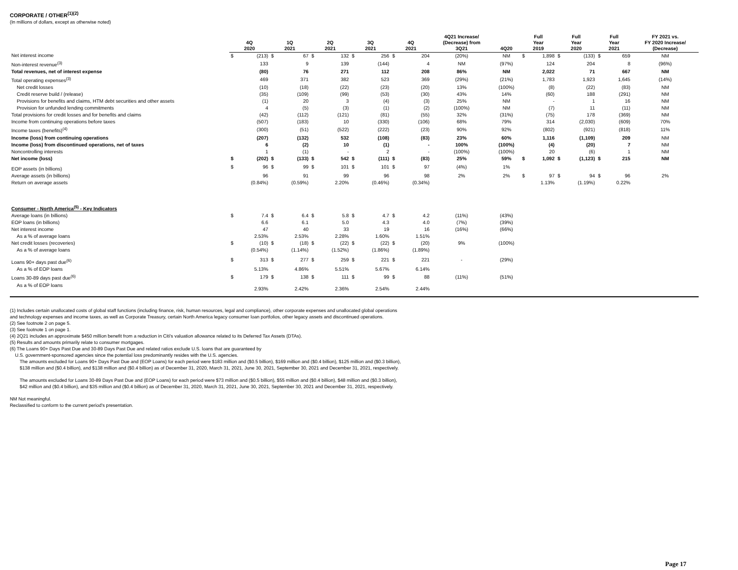CORPORATE / OTHER<sup>(1)(2)</sup>
(In millions of dollars, except as otherwise noted)
| | 4Q 2020 | | 1Q 2021 | | 2Q 2021 | | 3Q 2021 | | 4Q 2021 | | 4Q21 Increase/ (Decrease) from 3Q21 | 4Q20 | Full Year 2019 | | Full Year 2020 | | Full Year 2021 | | FY 2021 vs. FY 2020 Increase/ (Decrease) |
| --- | --- | --- | --- | --- | --- | --- | --- | --- | --- | --- | --- | --- | --- | --- | --- | --- | --- | --- | --- |
| Net interest income | $ | (213) | $ | 67 | $ | 132 | $ | 256 | $ | 204 | (20%) | NM | $ | 1,898 | $ | (133) | $ | 659 | NM |
| Non-interest revenue<sup>(3)</sup> | | 133 | | 9 | | 139 | | (144) | | 4 | NM | (97%) | | 124 | | 204 | | 8 | (96%) |
| Total revenues, net of interest expense | | (80) | | 76 | | 271 | | 112 | | 208 | 86% | NM | | 2,022 | | 71 | | 667 | NM |
| Total operating expenses<sup>(3)</sup> | | 469 | | 371 | | 382 | | 523 | | 369 | (29%) | (21%) | | 1,783 | | 1,923 | | 1,645 | (14%) |
| Net credit losses | | (10) | | (18) | | (22) | | (23) | | (20) | 13% | (100%) | | (8) | | (22) | | (83) | NM |
| Credit reserve build / (release) | | (35) | | (109) | | (99) | | (53) | | (30) | 43% | 14% | | (60) | | 188 | | (291) | NM |
| Provisions for benefits and claims, HTM debt securities and other assets | | (1) | | 20 | | 3 | | (4) | | (3) | 25% | NM | | - | | 1 | | 16 | NM |
| Provision for unfunded lending commitments | | 4 | | (5) | | (3) | | (1) | | (2) | (100%) | NM | | (7) | | 11 | | (11) | NM |
| Total provisions for credit losses and for benefits and claims | | (42) | | (112) | | (121) | | (81) | | (55) | 32% | (31%) | | (75) | | 178 | | (369) | NM |
| Income from continuing operations before taxes | | (507) | | (183) | | 10 | | (330) | | (106) | 68% | 79% | | 314 | | (2,030) | | (609) | 70% |
| Income taxes (benefits)<sup>(4)</sup> | | (300) | | (51) | | (522) | | (222) | | (23) | 90% | 92% | | (802) | | (921) | | (818) | 11% |
| Income (loss) from continuing operations | | (207) | | (132) | | 532 | | (108) | | (83) | 23% | 60% | | 1,116 | | (1,109) | | 209 | NM |
| Income (loss) from discontinued operations, net of taxes | | 6 | | (2) | | 10 | | (1) | | - | 100% | (100%) | | (4) | | (20) | | 7 | NM |
| Noncontrolling interests | | 1 | | (1) | | - | | 2 | | - | (100%) | (100%) | | 20 | | (6) | | 1 | NM |
| Net income (loss) | $ | (202) | $ | (133) | $ | 542 | $ | (111) | $ | (83) | 25% | 59% | $ | 1,092 | $ | (1,123) | $ | 215 | NM |
| EOP assets (in billions) | $ | 96 | $ | 99 | $ | 101 | $ | 101 | $ | 97 | (4%) | 1% | | | | | | | |
| Average assets (in billions) | | 96 | | 91 | | 99 | | 96 | | 98 | 2% | 2% | $ | 97 | $ | 94 | $ | 96 | 2% |
| Return on average assets | | (0.84%) | | (0.59%) | | 2.20% | | (0.46%) | | (0.34%) | | | | 1.13% | | (1.19%) | | 0.22% | |
| Consumer - North America<sup>(5)</sup> - Key Indicators | | | | | | | | | | | | | | | | | | | |
| Average loans (in billions) | $ | 7.4 | $ | 6.4 | $ | 5.8 | $ | 4.7 | $ | 4.2 | (11%) | (43%) | | | | | | | |
| EOP loans (in billions) | | 6.6 | | 6.1 | | 5.0 | | 4.3 | | 4.0 | (7%) | (39%) | | | | | | | |
| Net interest income | | 47 | | 40 | | 33 | | 19 | | 16 | (16%) | (66%) | | | | | | | |
| As a % of average loans | | 2.53% | | 2.53% | | 2.28% | | 1.60% | | 1.51% | | | | | | | | | |
| Net credit losses (recoveries) | $ | (10) | $ | (18) | $ | (22) | $ | (22) | $ | (20) | 9% | (100%) | | | | | | | |
| As a % of average loans | | (0.54%) | | (1.14%) | | (1.52%) | | (1.86%) | | (1.89%) | | | | | | | | | |
| Loans 90+ days past due<sup>(6)</sup> | $ | 313 | $ | 277 | $ | 259 | $ | 221 | $ | 221 | - | (29%) | | | | | | | |
| As a % of EOP loans | | 5.13% | | 4.86% | | 5.51% | | 5.67% | | 6.14% | | | | | | | | | |
| Loans 30-89 days past due<sup>(6)</sup> | $ | 179 | $ | 138 | $ | 111 | $ | 99 | $ | 88 | (11%) | (51%) | | | | | | | |
| As a % of EOP loans | | 2.93% | | 2.42% | | 2.36% | | 2.54% | | 2.44% | | | | | | | | | |
(1) Includes certain unallocated costs of global staff functions (including finance, risk, human resources, legal and compliance), other corporate expenses and unallocated global operations and technology expenses and income taxes, as well as Corporate Treasury, certain North America legacy consumer loan portfolios, other legacy assets and discontinued operations.
(2) See footnote 2 on page 5.
(3) See footnote 1 on page 1.
(4) 2Q21 includes an approximate $450 million benefit from a reduction in Citi's valuation allowance related to its Deferred Tax Assets (DTAs).
(5) Results and amounts primarily relate to consumer mortgages.
(6) The Loans 90+ Days Past Due and 30-89 Days Past Due and related ratios exclude U.S. loans that are guaranteed by
U.S. government-sponsored agencies since the potential loss predominantly resides with the U.S. agencies.
The amounts excluded for Loans 90+ Days Past Due and (EOP Loans) for each period were $183 million and ($0.5 billion), $169 million and ($0.4 billion), $125 million and ($0.3 billion), $138 million and ($0.4 billion), and $138 million and ($0.4 billion) as of December 31, 2020, March 31, 2021, June 30, 2021, September 30, 2021 and December 31, 2021, respectively.
The amounts excluded for Loans 30-89 Days Past Due and (EOP Loans) for each period were $73 million and ($0.5 billion), $55 million and ($0.4 billion), $48 million and ($0.3 billion), $42 million and ($0.4 billion), and $35 million and ($0.4 billion) as of December 31, 2020, March 31, 2021, June 30, 2021, September 30, 2021 and December 31, 2021, respectively.
NM Not meaningful.
Reclassified to conform to the current period's presentation.
Page 17